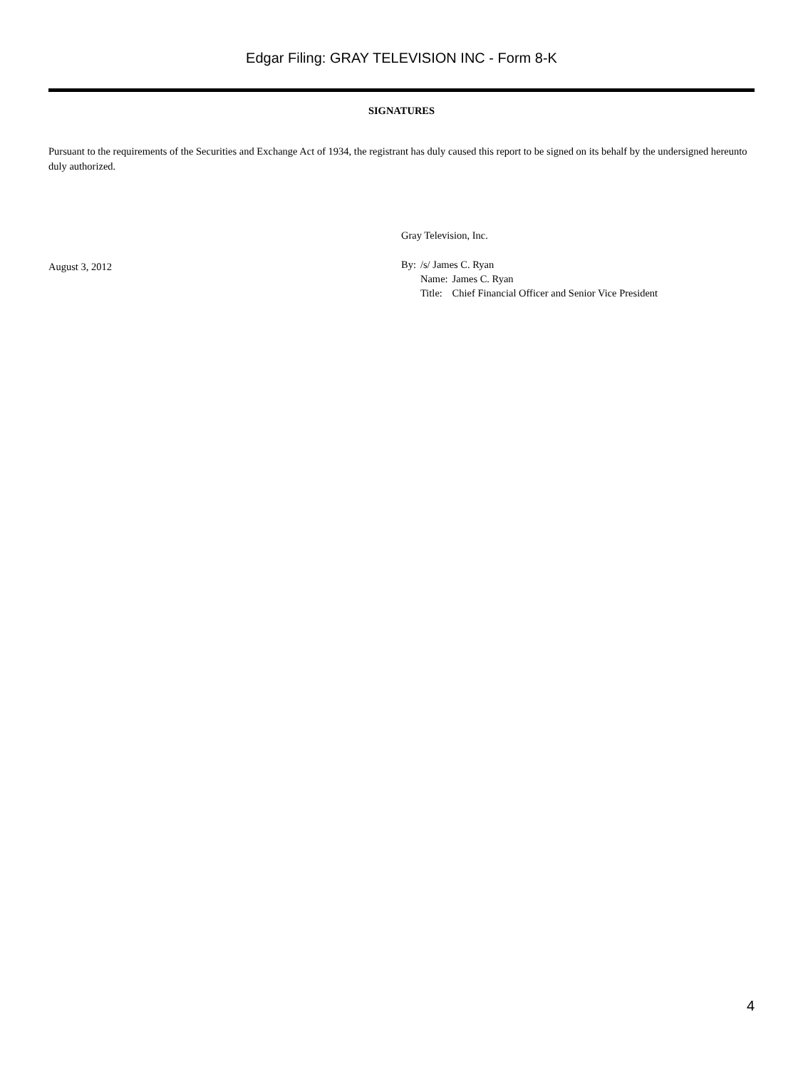Edgar Filing: GRAY TELEVISION INC - Form 8-K
SIGNATURES
Pursuant to the requirements of the Securities and Exchange Act of 1934, the registrant has duly caused this report to be signed on its behalf by the undersigned hereunto duly authorized.
August 3, 2012
Gray Television, Inc.
| By: | /s/ James C. Ryan | |
| | Name: | James C. Ryan |
| | Title: | Chief Financial Officer and Senior Vice President |
4